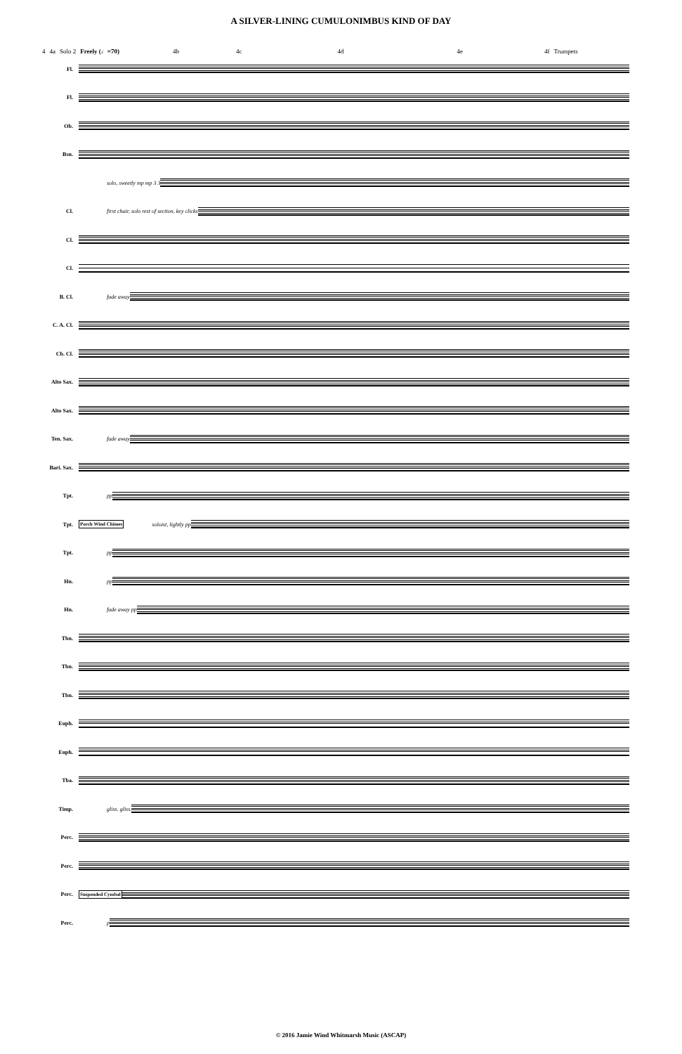A SILVER-LINING CUMULONIMBUS KIND OF DAY
4 4a Solo 2 Freely (♩=70) 4b 4c 4d 4e 4f Trumpets
Fl.
Fl.
Ob.
Bsn.
solo, sweetly mp mp 3 3
Cl. first chair, solo rest of section, key clicks
Cl.
Cl.
B. Cl. fade away
C. A. Cl.
Cb. Cl.
Alto Sax.
Alto Sax.
Ten. Sax. fade away
Bari. Sax.
Tpt. pp
Tpt. Porch Wind Chimes soloist, lightly pp
Tpt. pp
Hn. pp
Hn. fade away pp
Tbn.
Tbn.
Tbn.
Euph.
Euph.
Tba.
Timp. gliss. gliss.
Perc.
Perc.
Perc. Suspended Cymbal
Perc. p
© 2016 Jamie Wind Whitmarsh Music (ASCAP)